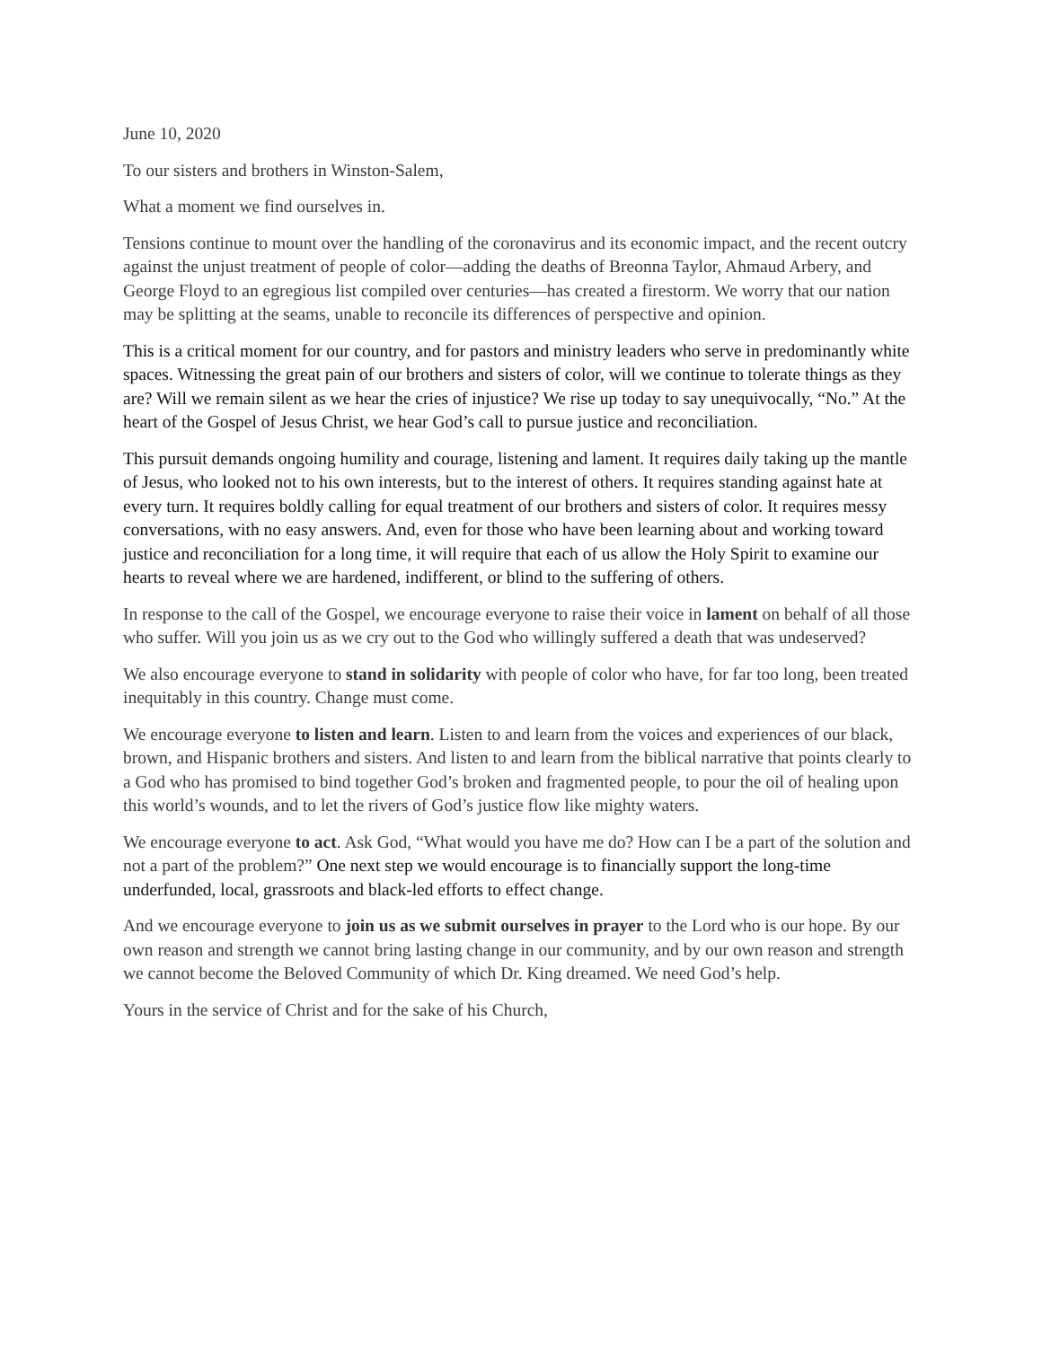June 10, 2020
To our sisters and brothers in Winston-Salem,
What a moment we find ourselves in.
Tensions continue to mount over the handling of the coronavirus and its economic impact, and the recent outcry against the unjust treatment of people of color—adding the deaths of Breonna Taylor, Ahmaud Arbery, and George Floyd to an egregious list compiled over centuries—has created a firestorm. We worry that our nation may be splitting at the seams, unable to reconcile its differences of perspective and opinion.
This is a critical moment for our country, and for pastors and ministry leaders who serve in predominantly white spaces. Witnessing the great pain of our brothers and sisters of color, will we continue to tolerate things as they are? Will we remain silent as we hear the cries of injustice? We rise up today to say unequivocally, “No.” At the heart of the Gospel of Jesus Christ, we hear God’s call to pursue justice and reconciliation.
This pursuit demands ongoing humility and courage, listening and lament. It requires daily taking up the mantle of Jesus, who looked not to his own interests, but to the interest of others. It requires standing against hate at every turn. It requires boldly calling for equal treatment of our brothers and sisters of color. It requires messy conversations, with no easy answers. And, even for those who have been learning about and working toward justice and reconciliation for a long time, it will require that each of us allow the Holy Spirit to examine our hearts to reveal where we are hardened, indifferent, or blind to the suffering of others.
In response to the call of the Gospel, we encourage everyone to raise their voice in lament on behalf of all those who suffer. Will you join us as we cry out to the God who willingly suffered a death that was undeserved?
We also encourage everyone to stand in solidarity with people of color who have, for far too long, been treated inequitably in this country. Change must come.
We encourage everyone to listen and learn. Listen to and learn from the voices and experiences of our black, brown, and Hispanic brothers and sisters. And listen to and learn from the biblical narrative that points clearly to a God who has promised to bind together God’s broken and fragmented people, to pour the oil of healing upon this world’s wounds, and to let the rivers of God’s justice flow like mighty waters.
We encourage everyone to act. Ask God, “What would you have me do? How can I be a part of the solution and not a part of the problem?” One next step we would encourage is to financially support the long-time underfunded, local, grassroots and black-led efforts to effect change.
And we encourage everyone to join us as we submit ourselves in prayer to the Lord who is our hope. By our own reason and strength we cannot bring lasting change in our community, and by our own reason and strength we cannot become the Beloved Community of which Dr. King dreamed. We need God’s help.
Yours in the service of Christ and for the sake of his Church,